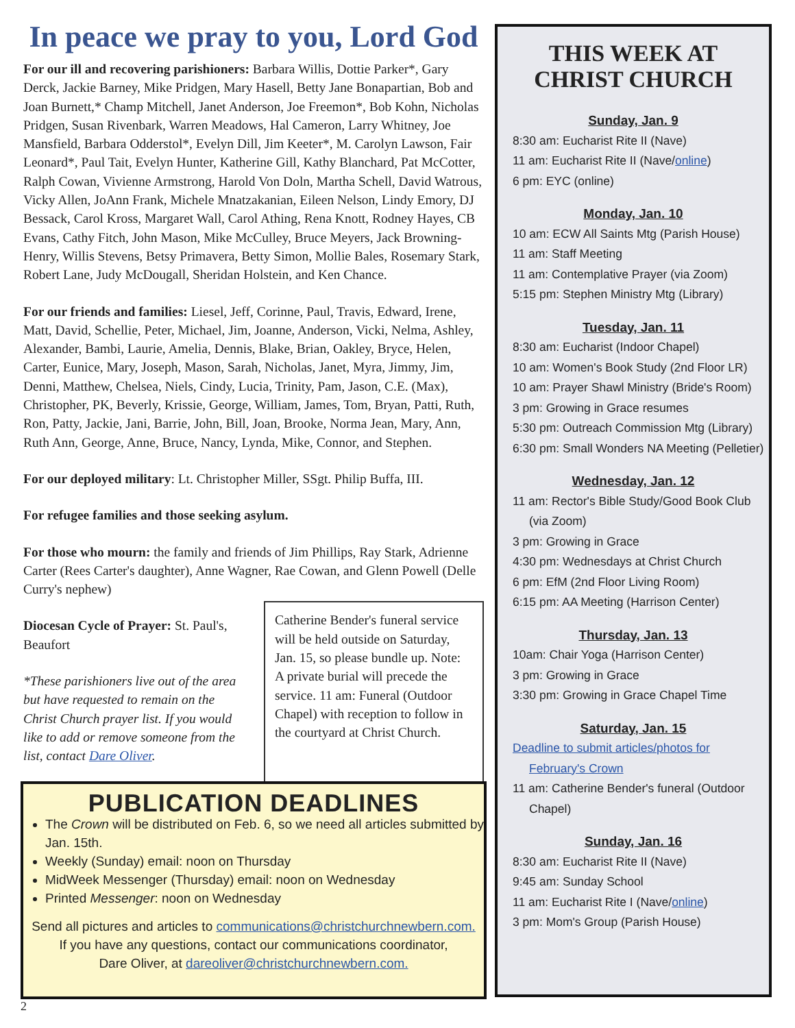In peace we pray to you, Lord God
For our ill and recovering parishioners: Barbara Willis, Dottie Parker*, Gary Derck, Jackie Barney, Mike Pridgen, Mary Hasell, Betty Jane Bonapartian, Bob and Joan Burnett,* Champ Mitchell, Janet Anderson, Joe Freemon*, Bob Kohn, Nicholas Pridgen, Susan Rivenbark, Warren Meadows, Hal Cameron, Larry Whitney, Joe Mansfield, Barbara Odderstol*, Evelyn Dill, Jim Keeter*, M. Carolyn Lawson, Fair Leonard*, Paul Tait, Evelyn Hunter, Katherine Gill, Kathy Blanchard, Pat McCotter, Ralph Cowan, Vivienne Armstrong, Harold Von Doln, Martha Schell, David Watrous, Vicky Allen, JoAnn Frank, Michele Mnatzakanian, Eileen Nelson, Lindy Emory, DJ Bessack, Carol Kross, Margaret Wall, Carol Athing, Rena Knott, Rodney Hayes, CB Evans, Cathy Fitch, John Mason, Mike McCulley, Bruce Meyers, Jack Browning-Henry, Willis Stevens, Betsy Primavera, Betty Simon, Mollie Bales, Rosemary Stark, Robert Lane, Judy McDougall, Sheridan Holstein, and Ken Chance.
For our friends and families: Liesel, Jeff, Corinne, Paul, Travis, Edward, Irene, Matt, David, Schellie, Peter, Michael, Jim, Joanne, Anderson, Vicki, Nelma, Ashley, Alexander, Bambi, Laurie, Amelia, Dennis, Blake, Brian, Oakley, Bryce, Helen, Carter, Eunice, Mary, Joseph, Mason, Sarah, Nicholas, Janet, Myra, Jimmy, Jim, Denni, Matthew, Chelsea, Niels, Cindy, Lucia, Trinity, Pam, Jason, C.E. (Max), Christopher, PK, Beverly, Krissie, George, William, James, Tom, Bryan, Patti, Ruth, Ron, Patty, Jackie, Jani, Barrie, John, Bill, Joan, Brooke, Norma Jean, Mary, Ann, Ruth Ann, George, Anne, Bruce, Nancy, Lynda, Mike, Connor, and Stephen.
For our deployed military: Lt. Christopher Miller, SSgt. Philip Buffa, III.
For refugee families and those seeking asylum.
For those who mourn: the family and friends of Jim Phillips, Ray Stark, Adrienne Carter (Rees Carter's daughter), Anne Wagner, Rae Cowan, and Glenn Powell (Delle Curry's nephew)
Diocesan Cycle of Prayer: St. Paul's, Beaufort
*These parishioners live out of the area but have requested to remain on the Christ Church prayer list. If you would like to add or remove someone from the list, contact Dare Oliver.
Catherine Bender's funeral service will be held outside on Saturday, Jan. 15, so please bundle up. Note: A private burial will precede the service. 11 am: Funeral (Outdoor Chapel) with reception to follow in the courtyard at Christ Church.
PUBLICATION DEADLINES
The Crown will be distributed on Feb. 6, so we need all articles submitted by Jan. 15th.
Weekly (Sunday) email: noon on Thursday
MidWeek Messenger (Thursday) email: noon on Wednesday
Printed Messenger: noon on Wednesday
Send all pictures and articles to communications@christchurchnewbern.com.
If you have any questions, contact our communications coordinator,
Dare Oliver, at dareoliver@christchurchnewbern.com.
THIS WEEK AT
CHRIST CHURCH
Sunday, Jan. 9
8:30 am: Eucharist Rite II (Nave)
11 am: Eucharist Rite II (Nave/online)
6 pm: EYC (online)
Monday, Jan. 10
10 am: ECW All Saints Mtg (Parish House)
11 am: Staff Meeting
11 am: Contemplative Prayer (via Zoom)
5:15 pm: Stephen Ministry Mtg (Library)
Tuesday, Jan. 11
8:30 am: Eucharist (Indoor Chapel)
10 am: Women's Book Study (2nd Floor LR)
10 am: Prayer Shawl Ministry (Bride's Room)
3 pm: Growing in Grace resumes
5:30 pm: Outreach Commission Mtg (Library)
6:30 pm: Small Wonders NA Meeting (Pelletier)
Wednesday, Jan. 12
11 am: Rector's Bible Study/Good Book Club (via Zoom)
3 pm: Growing in Grace
4:30 pm: Wednesdays at Christ Church
6 pm: EfM (2nd Floor Living Room)
6:15 pm: AA Meeting (Harrison Center)
Thursday, Jan. 13
10am: Chair Yoga (Harrison Center)
3 pm: Growing in Grace
3:30 pm: Growing in Grace Chapel Time
Saturday, Jan. 15
Deadline to submit articles/photos for February's Crown
11 am: Catherine Bender's funeral (Outdoor Chapel)
Sunday, Jan. 16
8:30 am: Eucharist Rite II (Nave)
9:45 am: Sunday School
11 am: Eucharist Rite I (Nave/online)
3 pm: Mom's Group (Parish House)
2